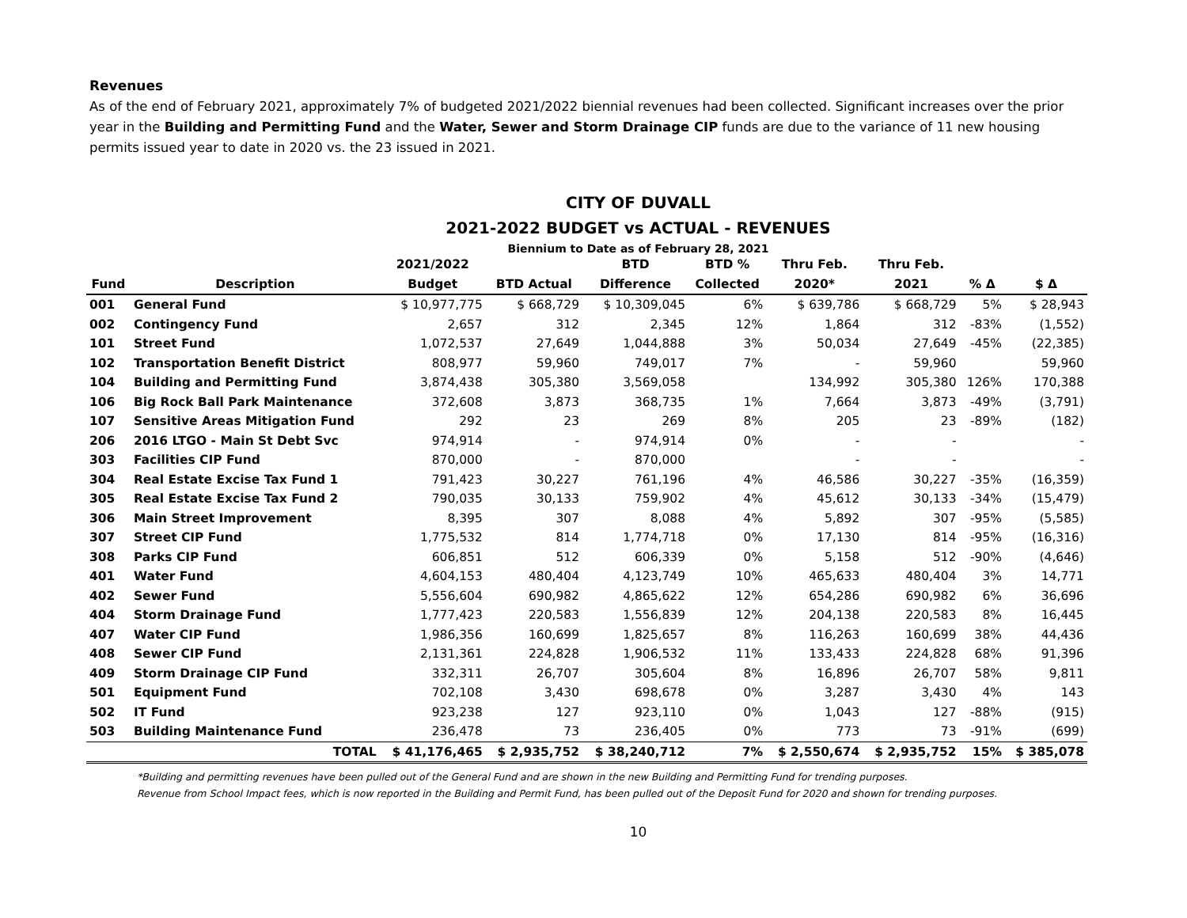Revenues
As of the end of February 2021, approximately 7% of budgeted 2021/2022 biennial revenues had been collected. Significant increases over the prior year in the Building and Permitting Fund and the Water, Sewer and Storm Drainage CIP funds are due to the variance of 11 new housing permits issued year to date in 2020 vs. the 23 issued in 2021.
CITY OF DUVALL
2021-2022 BUDGET vs ACTUAL - REVENUES
Biennium to Date as of February 28, 2021
| | | 2021/2022 | | BTD | BTD % | Thru Feb. | Thru Feb. | | |
| --- | --- | --- | --- | --- | --- | --- | --- | --- | --- |
| Fund | Description | Budget | BTD Actual | Difference | Collected | 2020* | 2021 | % Δ | $ Δ |
| 001 | General Fund | $ 10,977,775 | $ 668,729 | $ 10,309,045 | 6% | $ 639,786 | $ 668,729 | 5% | $ 28,943 |
| 002 | Contingency Fund | 2,657 | 312 | 2,345 | 12% | 1,864 | 312 | -83% | (1,552) |
| 101 | Street Fund | 1,072,537 | 27,649 | 1,044,888 | 3% | 50,034 | 27,649 | -45% | (22,385) |
| 102 | Transportation Benefit District | 808,977 | 59,960 | 749,017 | 7% | - | 59,960 | | 59,960 |
| 104 | Building and Permitting Fund | 3,874,438 | 305,380 | 3,569,058 | | 134,992 | 305,380 | 126% | 170,388 |
| 106 | Big Rock Ball Park Maintenance | 372,608 | 3,873 | 368,735 | 1% | 7,664 | 3,873 | -49% | (3,791) |
| 107 | Sensitive Areas Mitigation Fund | 292 | 23 | 269 | 8% | 205 | 23 | -89% | (182) |
| 206 | 2016 LTGO - Main St Debt Svc | 974,914 | - | 974,914 | 0% | - | - | | - |
| 303 | Facilities CIP Fund | 870,000 | - | 870,000 | | - | - | | - |
| 304 | Real Estate Excise Tax Fund 1 | 791,423 | 30,227 | 761,196 | 4% | 46,586 | 30,227 | -35% | (16,359) |
| 305 | Real Estate Excise Tax Fund 2 | 790,035 | 30,133 | 759,902 | 4% | 45,612 | 30,133 | -34% | (15,479) |
| 306 | Main Street Improvement | 8,395 | 307 | 8,088 | 4% | 5,892 | 307 | -95% | (5,585) |
| 307 | Street CIP Fund | 1,775,532 | 814 | 1,774,718 | 0% | 17,130 | 814 | -95% | (16,316) |
| 308 | Parks CIP Fund | 606,851 | 512 | 606,339 | 0% | 5,158 | 512 | -90% | (4,646) |
| 401 | Water Fund | 4,604,153 | 480,404 | 4,123,749 | 10% | 465,633 | 480,404 | 3% | 14,771 |
| 402 | Sewer Fund | 5,556,604 | 690,982 | 4,865,622 | 12% | 654,286 | 690,982 | 6% | 36,696 |
| 404 | Storm Drainage Fund | 1,777,423 | 220,583 | 1,556,839 | 12% | 204,138 | 220,583 | 8% | 16,445 |
| 407 | Water CIP Fund | 1,986,356 | 160,699 | 1,825,657 | 8% | 116,263 | 160,699 | 38% | 44,436 |
| 408 | Sewer CIP Fund | 2,131,361 | 224,828 | 1,906,532 | 11% | 133,433 | 224,828 | 68% | 91,396 |
| 409 | Storm Drainage CIP Fund | 332,311 | 26,707 | 305,604 | 8% | 16,896 | 26,707 | 58% | 9,811 |
| 501 | Equipment Fund | 702,108 | 3,430 | 698,678 | 0% | 3,287 | 3,430 | 4% | 143 |
| 502 | IT Fund | 923,238 | 127 | 923,110 | 0% | 1,043 | 127 | -88% | (915) |
| 503 | Building Maintenance Fund | 236,478 | 73 | 236,405 | 0% | 773 | 73 | -91% | (699) |
| | TOTAL | $ 41,176,465 | $ 2,935,752 | $ 38,240,712 | 7% | $ 2,550,674 | $ 2,935,752 | 15% | $ 385,078 |
*Building and permitting revenues have been pulled out of the General Fund and are shown in the new Building and Permitting Fund for trending purposes.
Revenue from School Impact fees, which is now reported in the Building and Permit Fund, has been pulled out of the Deposit Fund for 2020 and shown for trending purposes.
10